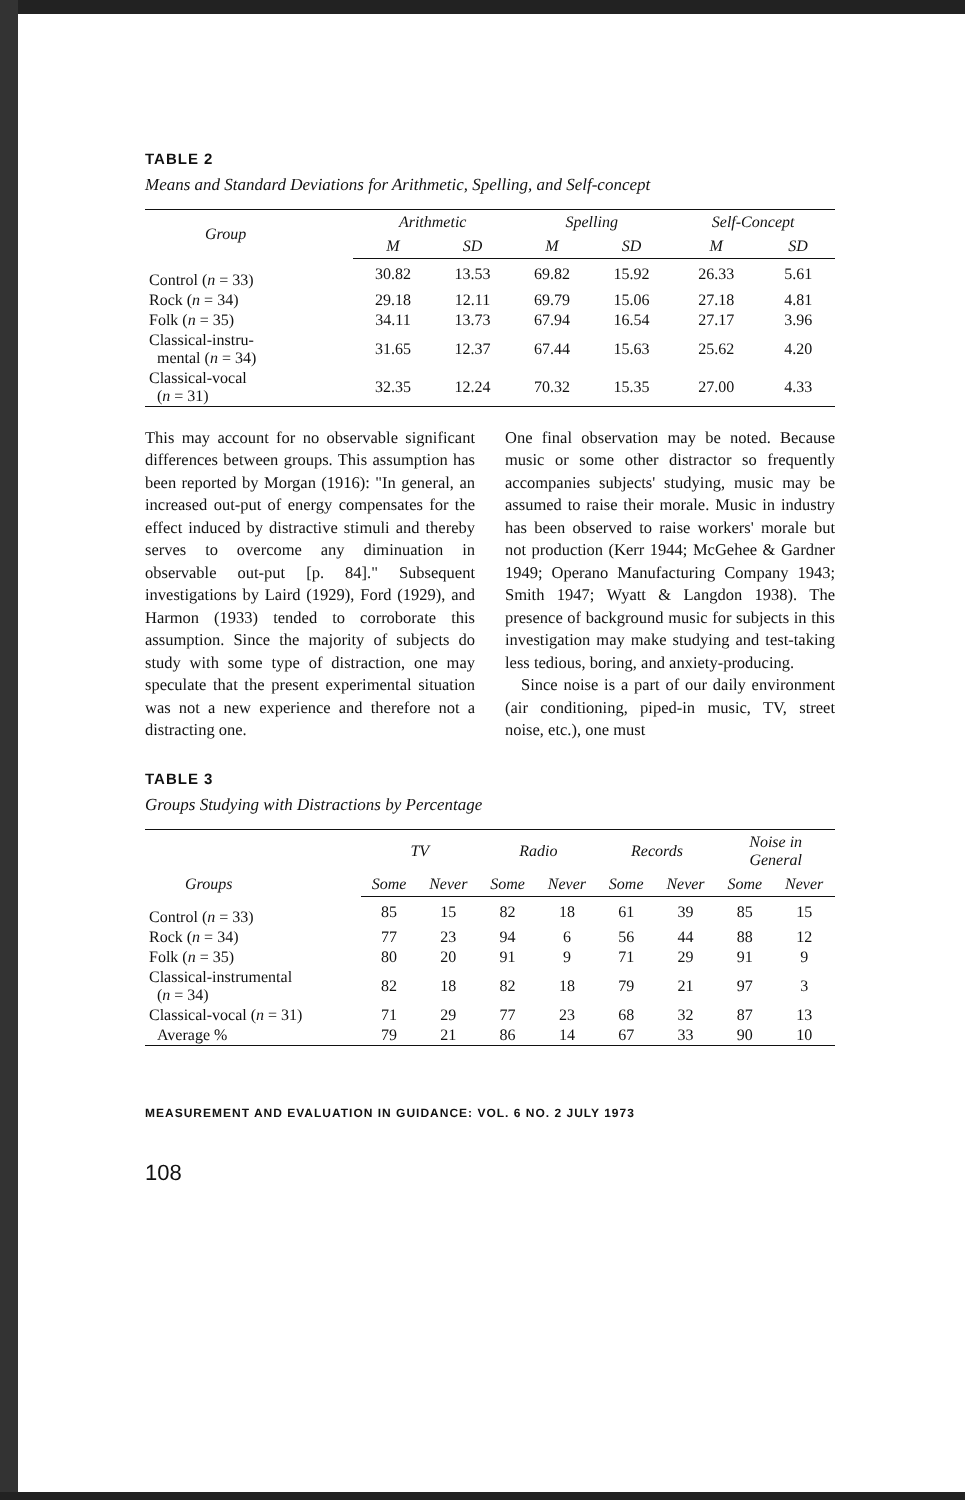TABLE 2
Means and Standard Deviations for Arithmetic, Spelling, and Self-concept
| Group | Arithmetic | | Spelling | | Self-Concept | |
| --- | --- | --- | --- | --- | --- | --- |
| | M | SD | M | SD | M | SD |
| Control ( n = 33) | 30.82 | 13.53 | 69.82 | 15.92 | 26.33 | 5.61 |
| Rock ( n = 34) | 29.18 | 12.11 | 69.79 | 15.06 | 27.18 | 4.81 |
| Folk ( n = 35) | 34.11 | 13.73 | 67.94 | 16.54 | 27.17 | 3.96 |
| Classical-instru- mental ( n = 34) | 31.65 | 12.37 | 67.44 | 15.63 | 25.62 | 4.20 |
| Classical-vocal ( n = 31) | 32.35 | 12.24 | 70.32 | 15.35 | 27.00 | 4.33 |
This may account for no observable significant differences between groups. This assumption has been reported by Morgan (1916): "In general, an increased out-put of energy compensates for the effect induced by distractive stimuli and thereby serves to overcome any diminuation in observable out-put [p. 84]." Subsequent investigations by Laird (1929), Ford (1929), and Harmon (1933) tended to corroborate this assumption. Since the majority of subjects do study with some type of distraction, one may speculate that the present experimental situation was not a new experience and therefore not a distracting one.
One final observation may be noted. Because music or some other distractor so frequently accompanies subjects' studying, music may be assumed to raise their morale. Music in industry has been observed to raise workers' morale but not production (Kerr 1944; McGehee & Gardner 1949; Operano Manufacturing Company 1943; Smith 1947; Wyatt & Langdon 1938). The presence of background music for subjects in this investigation may make studying and test-taking less tedious, boring, and anxiety-producing.
Since noise is a part of our daily environment (air conditioning, piped-in music, TV, street noise, etc.), one must
TABLE 3
Groups Studying with Distractions by Percentage
| Groups | TV | | Radio | | Records | | Noise in General | |
| --- | --- | --- | --- | --- | --- | --- | --- | --- |
| | Some | Never | Some | Never | Some | Never | Some | Never |
| Control ( n = 33) | 85 | 15 | 82 | 18 | 61 | 39 | 85 | 15 |
| Rock ( n = 34) | 77 | 23 | 94 | 6 | 56 | 44 | 88 | 12 |
| Folk ( n = 35) | 80 | 20 | 91 | 9 | 71 | 29 | 91 | 9 |
| Classical-instrumental ( n = 34) | 82 | 18 | 82 | 18 | 79 | 21 | 97 | 3 |
| Classical-vocal ( n = 31) | 71 | 29 | 77 | 23 | 68 | 32 | 87 | 13 |
| Average % | 79 | 21 | 86 | 14 | 67 | 33 | 90 | 10 |
MEASUREMENT AND EVALUATION IN GUIDANCE: VOL. 6 NO. 2 JULY 1973
108